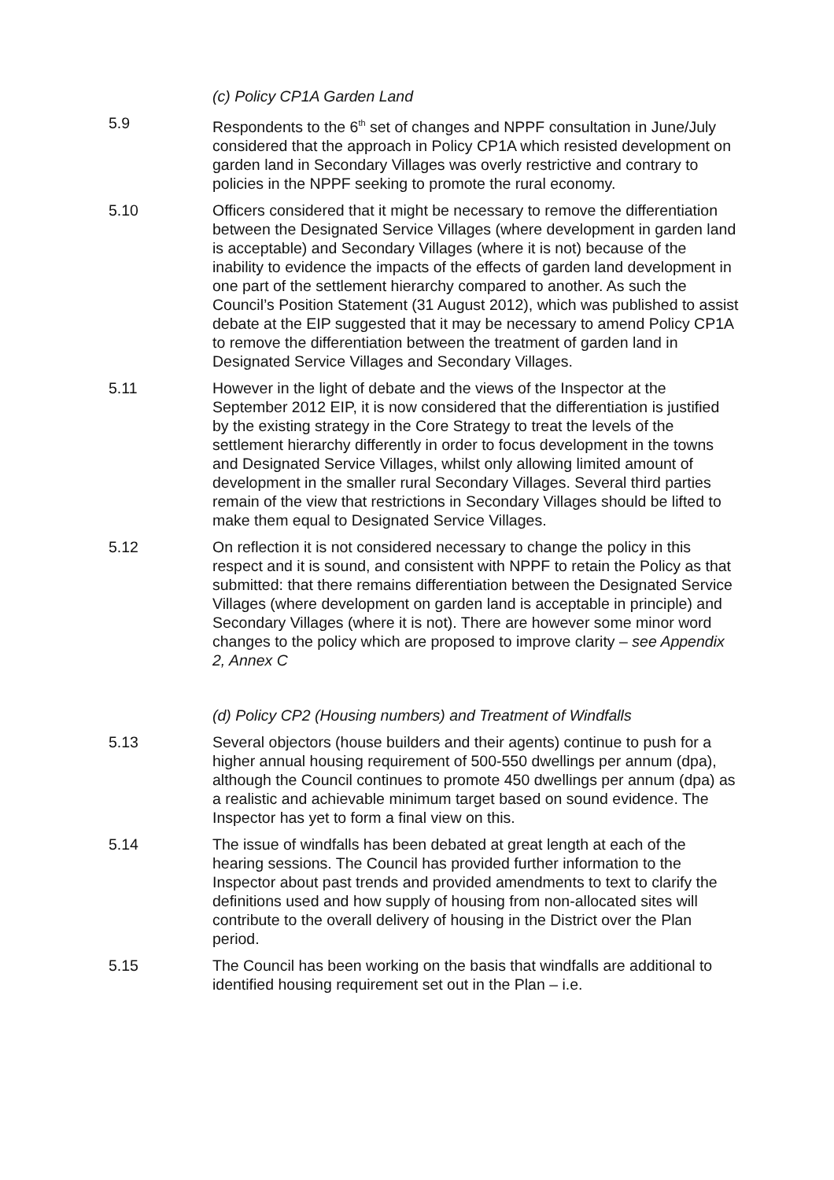(c) Policy CP1A Garden Land
5.9 Respondents to the 6<sup>th</sup> set of changes and NPPF consultation in June/July considered that the approach in Policy CP1A which resisted development on garden land in Secondary Villages was overly restrictive and contrary to policies in the NPPF seeking to promote the rural economy.
5.10 Officers considered that it might be necessary to remove the differentiation between the Designated Service Villages (where development in garden land is acceptable) and Secondary Villages (where it is not) because of the inability to evidence the impacts of the effects of garden land development in one part of the settlement hierarchy compared to another. As such the Council’s Position Statement (31 August 2012), which was published to assist debate at the EIP suggested that it may be necessary to amend Policy CP1A to remove the differentiation between the treatment of garden land in Designated Service Villages and Secondary Villages.
5.11 However in the light of debate and the views of the Inspector at the September 2012 EIP, it is now considered that the differentiation is justified by the existing strategy in the Core Strategy to treat the levels of the settlement hierarchy differently in order to focus development in the towns and Designated Service Villages, whilst only allowing limited amount of development in the smaller rural Secondary Villages. Several third parties remain of the view that restrictions in Secondary Villages should be lifted to make them equal to Designated Service Villages.
5.12 On reflection it is not considered necessary to change the policy in this respect and it is sound, and consistent with NPPF to retain the Policy as that submitted: that there remains differentiation between the Designated Service Villages (where development on garden land is acceptable in principle) and Secondary Villages (where it is not). There are however some minor word changes to the policy which are proposed to improve clarity – see Appendix 2, Annex C
(d) Policy CP2 (Housing numbers) and Treatment of Windfalls
5.13 Several objectors (house builders and their agents) continue to push for a higher annual housing requirement of 500-550 dwellings per annum (dpa), although the Council continues to promote 450 dwellings per annum (dpa) as a realistic and achievable minimum target based on sound evidence. The Inspector has yet to form a final view on this.
5.14 The issue of windfalls has been debated at great length at each of the hearing sessions. The Council has provided further information to the Inspector about past trends and provided amendments to text to clarify the definitions used and how supply of housing from non-allocated sites will contribute to the overall delivery of housing in the District over the Plan period.
5.15 The Council has been working on the basis that windfalls are additional to identified housing requirement set out in the Plan – i.e.